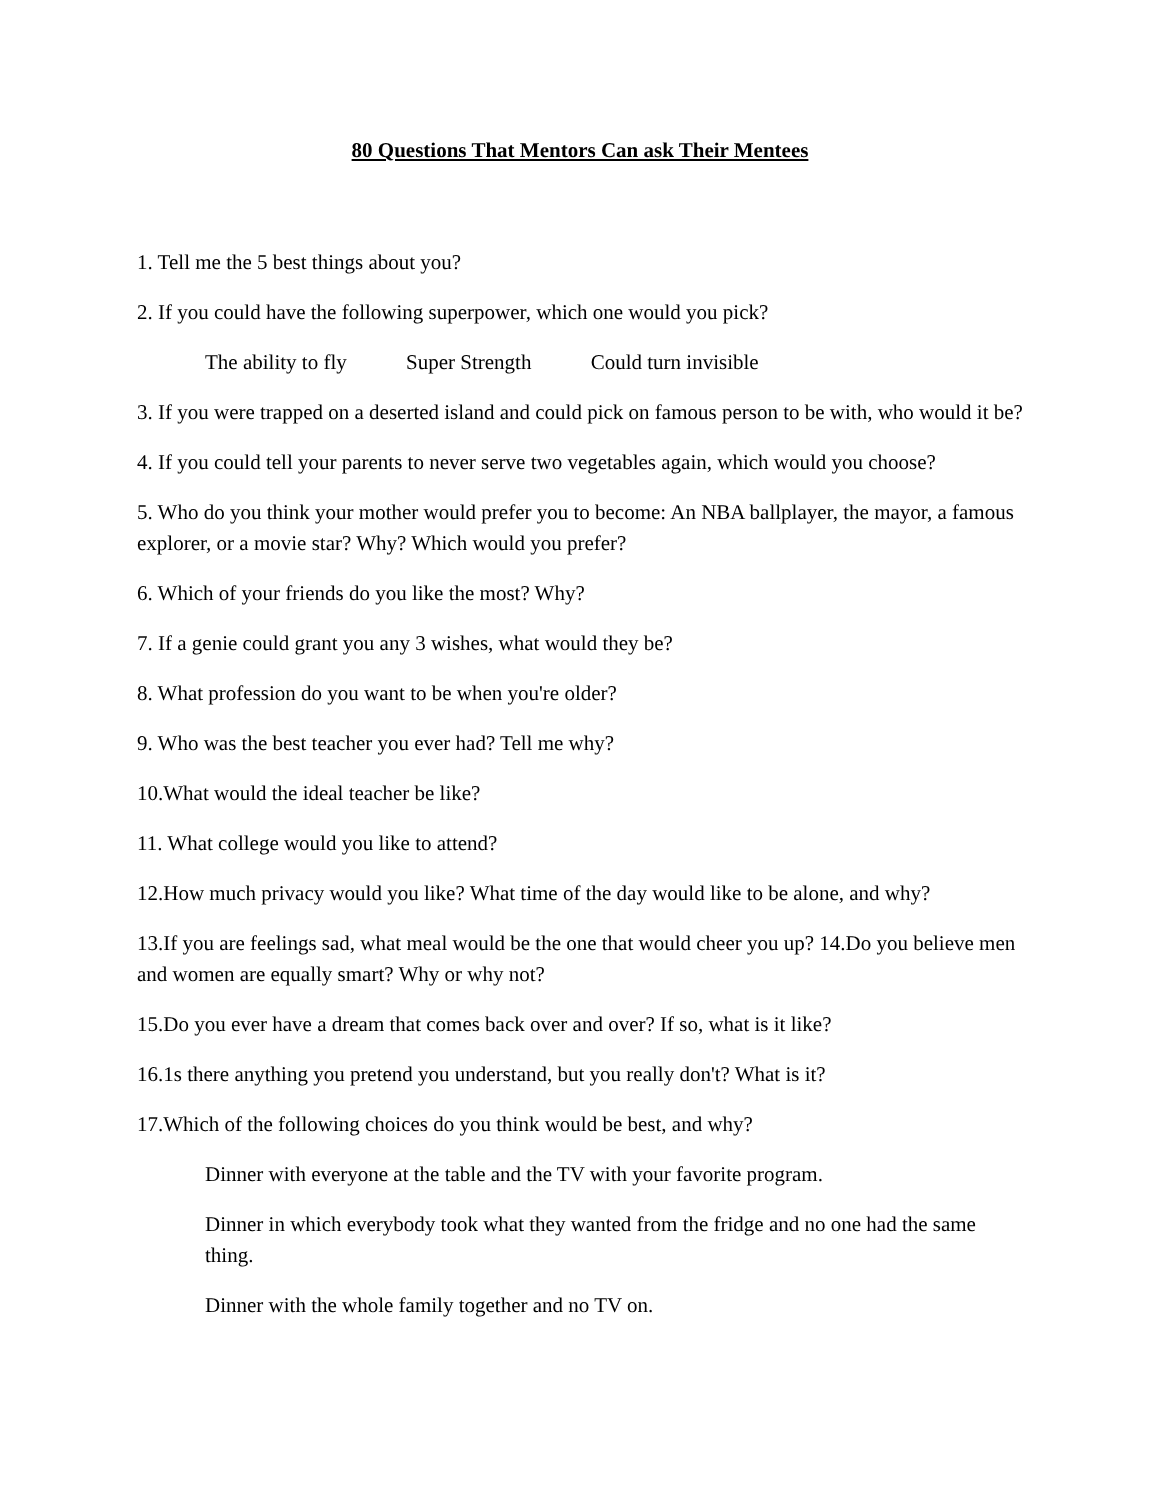80 Questions That Mentors Can ask Their Mentees
1. Tell me the 5 best things about you?
2. If you could have the following superpower, which one would you pick?
The ability to fly Super Strength Could turn invisible
3. If you were trapped on a deserted island and could pick on famous person to be with, who would it be?
4. If you could tell your parents to never serve two vegetables again, which would you choose?
5. Who do you think your mother would prefer you to become: An NBA ballplayer, the mayor, a famous explorer, or a movie star? Why? Which would you prefer?
6. Which of your friends do you like the most? Why?
7. If a genie could grant you any 3 wishes, what would they be?
8. What profession do you want to be when you're older?
9. Who was the best teacher you ever had? Tell me why?
10.What would the ideal teacher be like?
11. What college would you like to attend?
12.How much privacy would you like? What time of the day would like to be alone, and why?
13.If you are feelings sad, what meal would be the one that would cheer you up? 14.Do you believe men and women are equally smart? Why or why not?
15.Do you ever have a dream that comes back over and over? If so, what is it like?
16.1s there anything you pretend you understand, but you really don't? What is it?
17.Which of the following choices do you think would be best, and why?
Dinner with everyone at the table and the TV with your favorite program.
Dinner in which everybody took what they wanted from the fridge and no one had the same thing.
Dinner with the whole family together and no TV on.